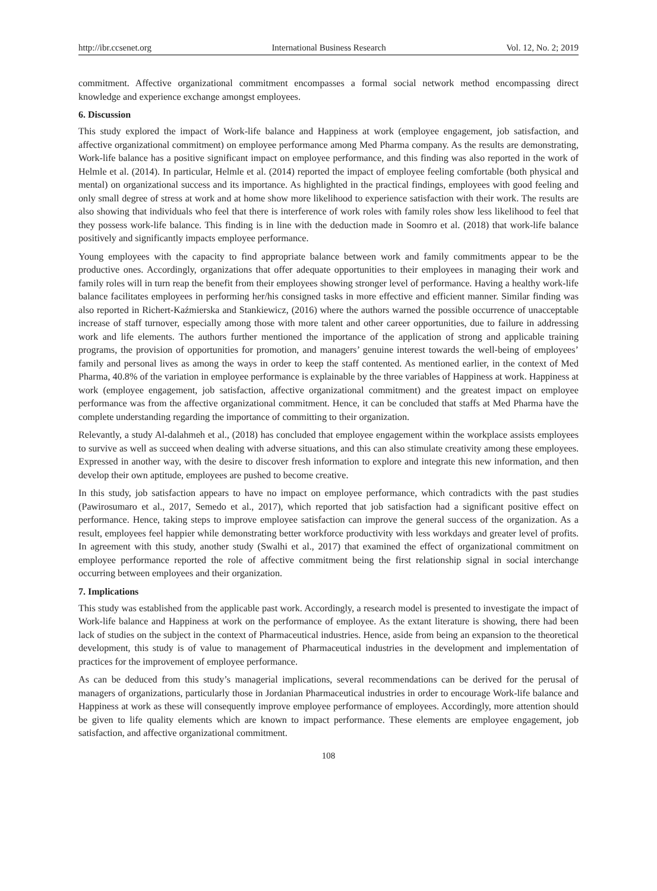http://ibr.ccsenet.org International Business Research Vol. 12, No. 2; 2019
commitment. Affective organizational commitment encompasses a formal social network method encompassing direct knowledge and experience exchange amongst employees.
6. Discussion
This study explored the impact of Work-life balance and Happiness at work (employee engagement, job satisfaction, and affective organizational commitment) on employee performance among Med Pharma company. As the results are demonstrating, Work-life balance has a positive significant impact on employee performance, and this finding was also reported in the work of Helmle et al. (2014). In particular, Helmle et al. (2014) reported the impact of employee feeling comfortable (both physical and mental) on organizational success and its importance. As highlighted in the practical findings, employees with good feeling and only small degree of stress at work and at home show more likelihood to experience satisfaction with their work. The results are also showing that individuals who feel that there is interference of work roles with family roles show less likelihood to feel that they possess work-life balance. This finding is in line with the deduction made in Soomro et al. (2018) that work-life balance positively and significantly impacts employee performance.
Young employees with the capacity to find appropriate balance between work and family commitments appear to be the productive ones. Accordingly, organizations that offer adequate opportunities to their employees in managing their work and family roles will in turn reap the benefit from their employees showing stronger level of performance. Having a healthy work-life balance facilitates employees in performing her/his consigned tasks in more effective and efficient manner. Similar finding was also reported in Richert-Kaźmierska and Stankiewicz, (2016) where the authors warned the possible occurrence of unacceptable increase of staff turnover, especially among those with more talent and other career opportunities, due to failure in addressing work and life elements. The authors further mentioned the importance of the application of strong and applicable training programs, the provision of opportunities for promotion, and managers’ genuine interest towards the well-being of employees’ family and personal lives as among the ways in order to keep the staff contented. As mentioned earlier, in the context of Med Pharma, 40.8% of the variation in employee performance is explainable by the three variables of Happiness at work. Happiness at work (employee engagement, job satisfaction, affective organizational commitment) and the greatest impact on employee performance was from the affective organizational commitment. Hence, it can be concluded that staffs at Med Pharma have the complete understanding regarding the importance of committing to their organization.
Relevantly, a study Al-dalahmeh et al., (2018) has concluded that employee engagement within the workplace assists employees to survive as well as succeed when dealing with adverse situations, and this can also stimulate creativity among these employees. Expressed in another way, with the desire to discover fresh information to explore and integrate this new information, and then develop their own aptitude, employees are pushed to become creative.
In this study, job satisfaction appears to have no impact on employee performance, which contradicts with the past studies (Pawirosumaro et al., 2017, Semedo et al., 2017), which reported that job satisfaction had a significant positive effect on performance. Hence, taking steps to improve employee satisfaction can improve the general success of the organization. As a result, employees feel happier while demonstrating better workforce productivity with less workdays and greater level of profits. In agreement with this study, another study (Swalhi et al., 2017) that examined the effect of organizational commitment on employee performance reported the role of affective commitment being the first relationship signal in social interchange occurring between employees and their organization.
7. Implications
This study was established from the applicable past work. Accordingly, a research model is presented to investigate the impact of Work-life balance and Happiness at work on the performance of employee. As the extant literature is showing, there had been lack of studies on the subject in the context of Pharmaceutical industries. Hence, aside from being an expansion to the theoretical development, this study is of value to management of Pharmaceutical industries in the development and implementation of practices for the improvement of employee performance.
As can be deduced from this study’s managerial implications, several recommendations can be derived for the perusal of managers of organizations, particularly those in Jordanian Pharmaceutical industries in order to encourage Work-life balance and Happiness at work as these will consequently improve employee performance of employees. Accordingly, more attention should be given to life quality elements which are known to impact performance. These elements are employee engagement, job satisfaction, and affective organizational commitment.
108